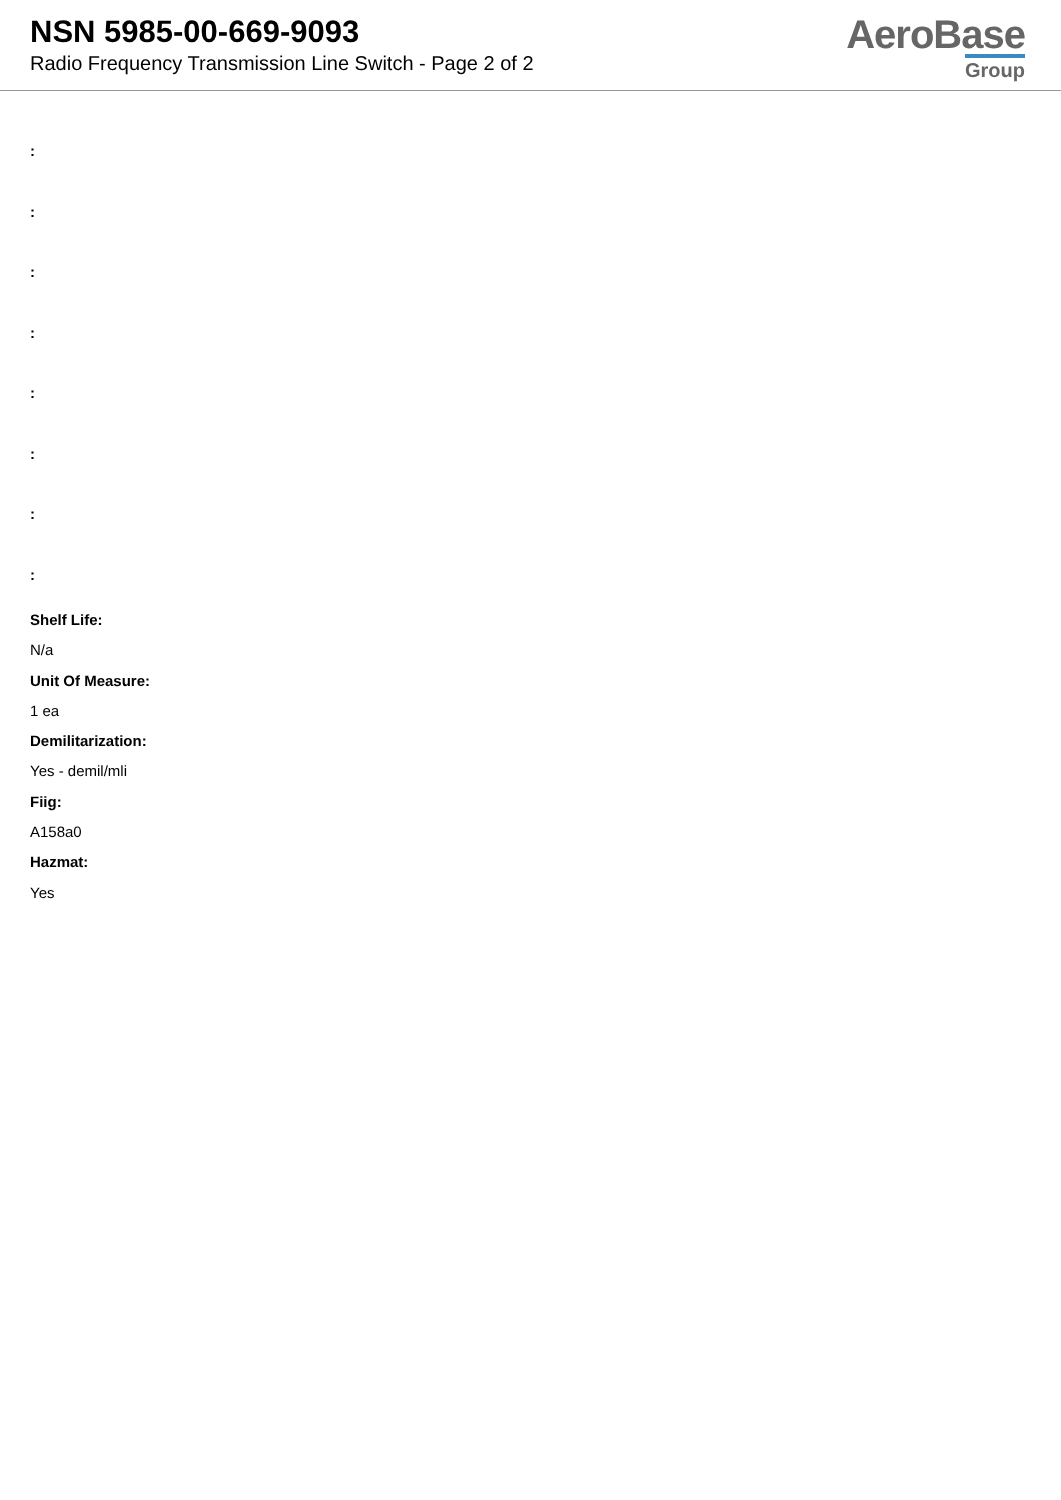NSN 5985-00-669-9093
Radio Frequency Transmission Line Switch - Page 2 of 2
AeroBase
Group
:
:
:
:
:
:
:
:
Shelf Life:
N/a
Unit Of Measure:
1 ea
Demilitarization:
Yes - demil/mli
Fiig:
A158a0
Hazmat:
Yes